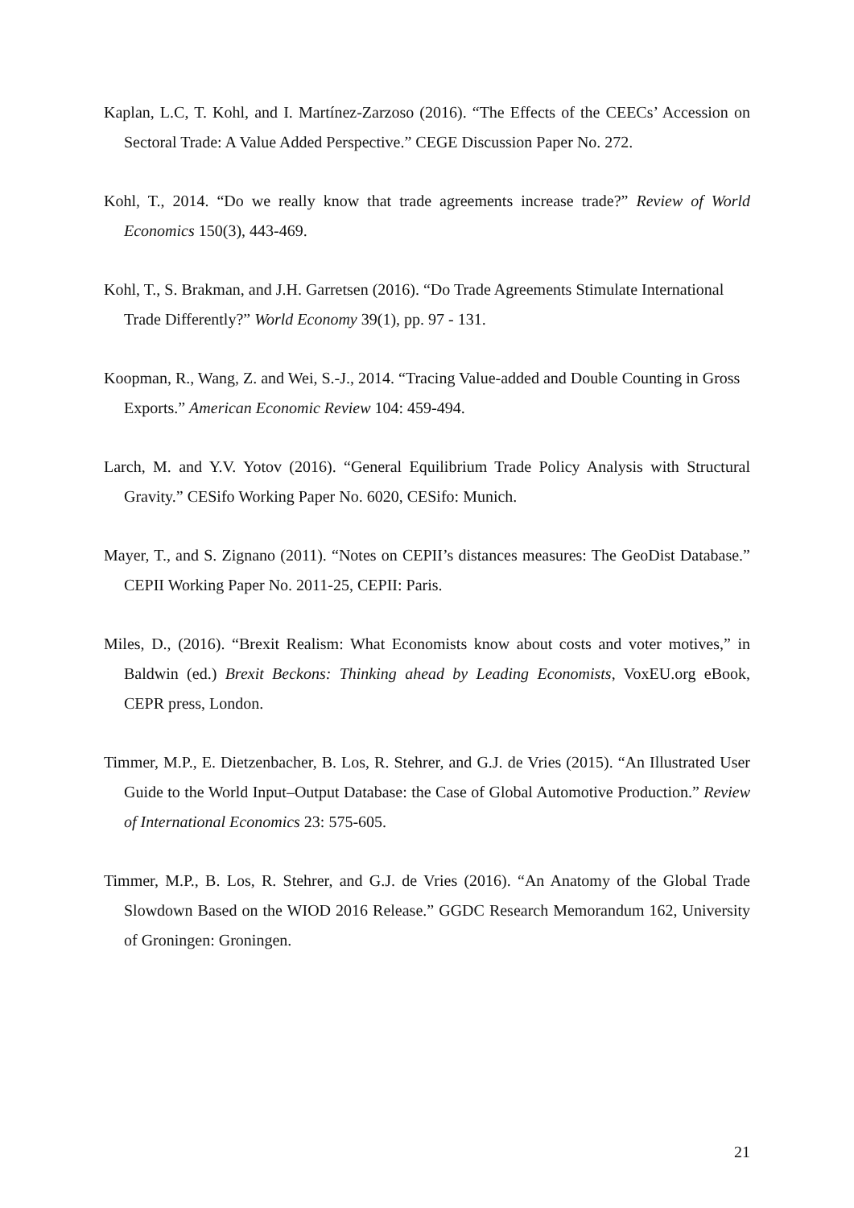Kaplan, L.C, T. Kohl, and I. Martínez-Zarzoso (2016). “The Effects of the CEECs’ Accession on Sectoral Trade: A Value Added Perspective.” CEGE Discussion Paper No. 272.
Kohl, T., 2014. “Do we really know that trade agreements increase trade?” Review of World Economics 150(3), 443-469.
Kohl, T., S. Brakman, and J.H. Garretsen (2016). “Do Trade Agreements Stimulate International Trade Differently?” World Economy 39(1), pp. 97 - 131.
Koopman, R., Wang, Z. and Wei, S.-J., 2014. “Tracing Value-added and Double Counting in Gross Exports.” American Economic Review 104: 459-494.
Larch, M. and Y.V. Yotov (2016). “General Equilibrium Trade Policy Analysis with Structural Gravity.” CESifo Working Paper No. 6020, CESifo: Munich.
Mayer, T., and S. Zignano (2011). “Notes on CEPII’s distances measures: The GeoDist Database.” CEPII Working Paper No. 2011-25, CEPII: Paris.
Miles, D., (2016). “Brexit Realism: What Economists know about costs and voter motives,” in Baldwin (ed.) Brexit Beckons: Thinking ahead by Leading Economists, VoxEU.org eBook, CEPR press, London.
Timmer, M.P., E. Dietzenbacher, B. Los, R. Stehrer, and G.J. de Vries (2015). “An Illustrated User Guide to the World Input–Output Database: the Case of Global Automotive Production.” Review of International Economics 23: 575-605.
Timmer, M.P., B. Los, R. Stehrer, and G.J. de Vries (2016). “An Anatomy of the Global Trade Slowdown Based on the WIOD 2016 Release.” GGDC Research Memorandum 162, University of Groningen: Groningen.
21